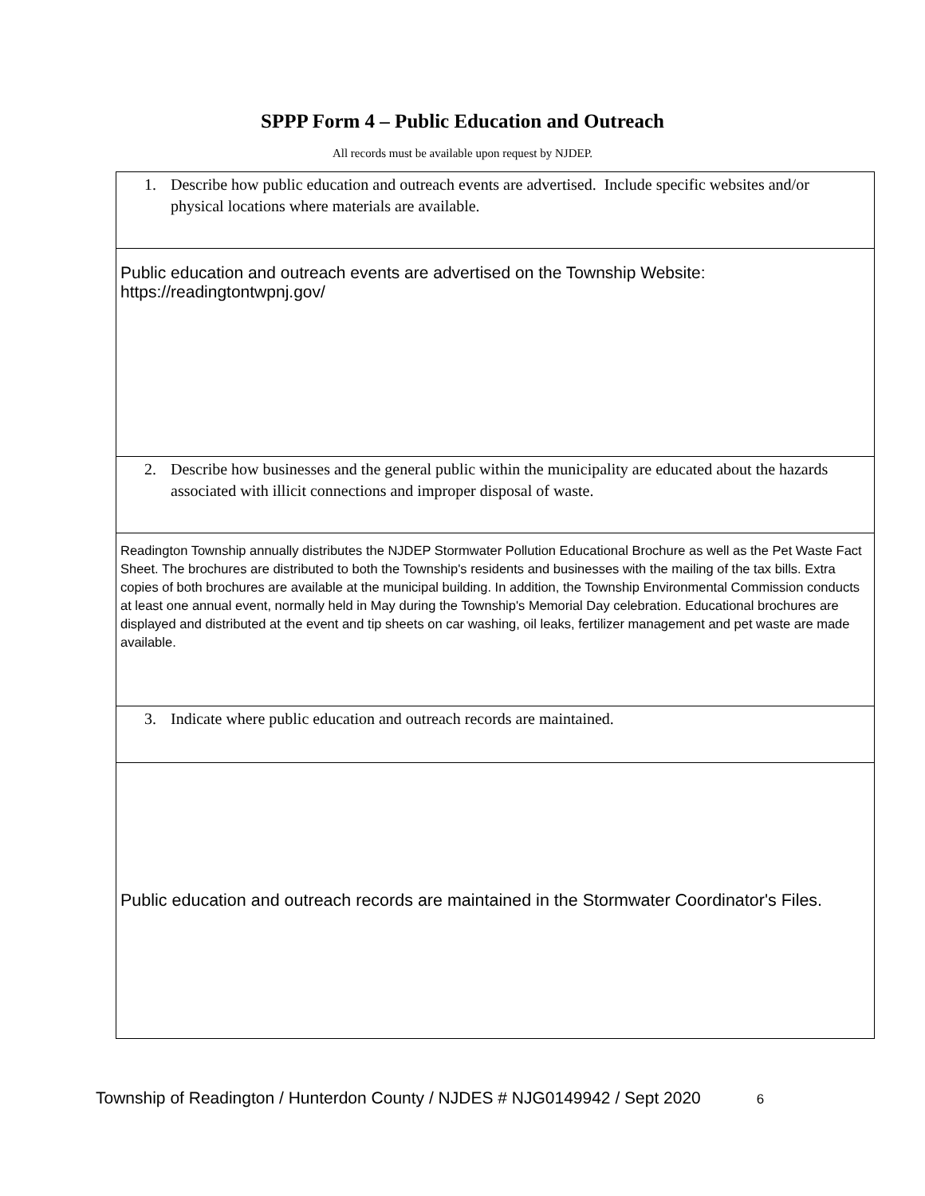SPPP Form 4 – Public Education and Outreach
All records must be available upon request by NJDEP.
1. Describe how public education and outreach events are advertised. Include specific websites and/or physical locations where materials are available.
Public education and outreach events are advertised on the Township Website:
https://readingtontwpnj.gov/
2. Describe how businesses and the general public within the municipality are educated about the hazards associated with illicit connections and improper disposal of waste.
Readington Township annually distributes the NJDEP Stormwater Pollution Educational Brochure as well as the Pet Waste Fact Sheet. The brochures are distributed to both the Township's residents and businesses with the mailing of the tax bills. Extra copies of both brochures are available at the municipal building. In addition, the Township Environmental Commission conducts at least one annual event, normally held in May during the Township's Memorial Day celebration. Educational brochures are displayed and distributed at the event and tip sheets on car washing, oil leaks, fertilizer management and pet waste are made available.
3. Indicate where public education and outreach records are maintained.
Public education and outreach records are maintained in the Stormwater Coordinator's Files.
Township of Readington / Hunterdon County / NJDES # NJG0149942 / Sept 2020 6